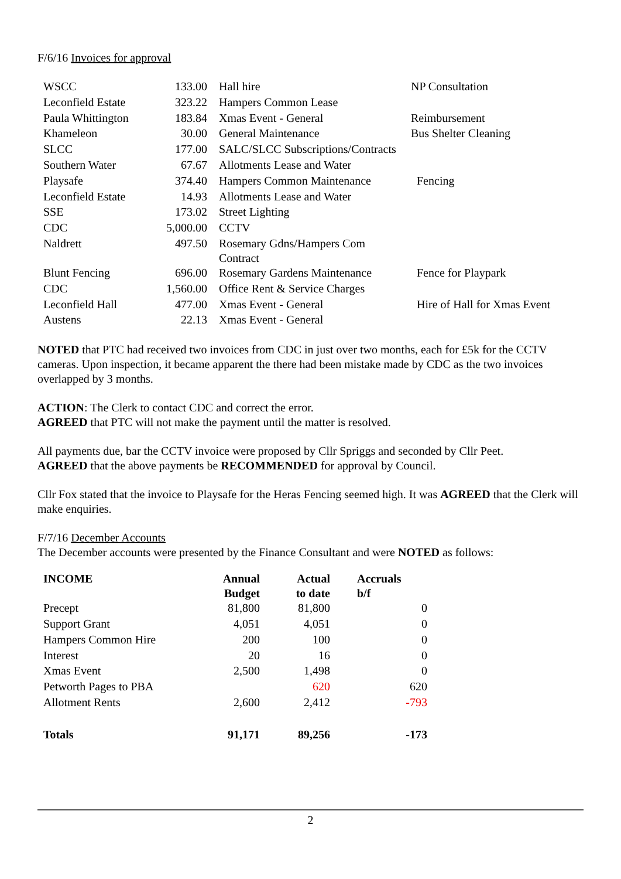F/6/16 Invoices for approval
| WSCC | 133.00 | Hall hire | NP Consultation |
| Leconfield Estate | 323.22 | Hampers Common Lease | |
| Paula Whittington | 183.84 | Xmas Event - General | Reimbursement |
| Khameleon | 30.00 | General Maintenance | Bus Shelter Cleaning |
| SLCC | 177.00 | SALC/SLCC Subscriptions/Contracts | |
| Southern Water | 67.67 | Allotments Lease and Water | |
| Playsafe | 374.40 | Hampers Common Maintenance | Fencing |
| Leconfield Estate | 14.93 | Allotments Lease and Water | |
| SSE | 173.02 | Street Lighting | |
| CDC | 5,000.00 | CCTV | |
| Naldrett | 497.50 | Rosemary Gdns/Hampers Com Contract | |
| Blunt Fencing | 696.00 | Rosemary Gardens Maintenance | Fence for Playpark |
| CDC | 1,560.00 | Office Rent & Service Charges | |
| Leconfield Hall | 477.00 | Xmas Event - General | Hire of Hall for Xmas Event |
| Austens | 22.13 | Xmas Event - General | |
NOTED that PTC had received two invoices from CDC in just over two months, each for £5k for the CCTV cameras. Upon inspection, it became apparent the there had been mistake made by CDC as the two invoices overlapped by 3 months.
ACTION: The Clerk to contact CDC and correct the error.
AGREED that PTC will not make the payment until the matter is resolved.
All payments due, bar the CCTV invoice were proposed by Cllr Spriggs and seconded by Cllr Peet.
AGREED that the above payments be RECOMMENDED for approval by Council.
Cllr Fox stated that the invoice to Playsafe for the Heras Fencing seemed high. It was AGREED that the Clerk will make enquiries.
F/7/16 December Accounts
The December accounts were presented by the Finance Consultant and were NOTED as follows:
| INCOME | Annual Budget | Actual to date | Accruals b/f |
| --- | --- | --- | --- |
| Precept | 81,800 | 81,800 | 0 |
| Support Grant | 4,051 | 4,051 | 0 |
| Hampers Common Hire | 200 | 100 | 0 |
| Interest | 20 | 16 | 0 |
| Xmas Event | 2,500 | 1,498 | 0 |
| Petworth Pages to PBA | | 620 | 620 |
| Allotment Rents | 2,600 | 2,412 | -793 |
| Totals | 91,171 | 89,256 | -173 |
2